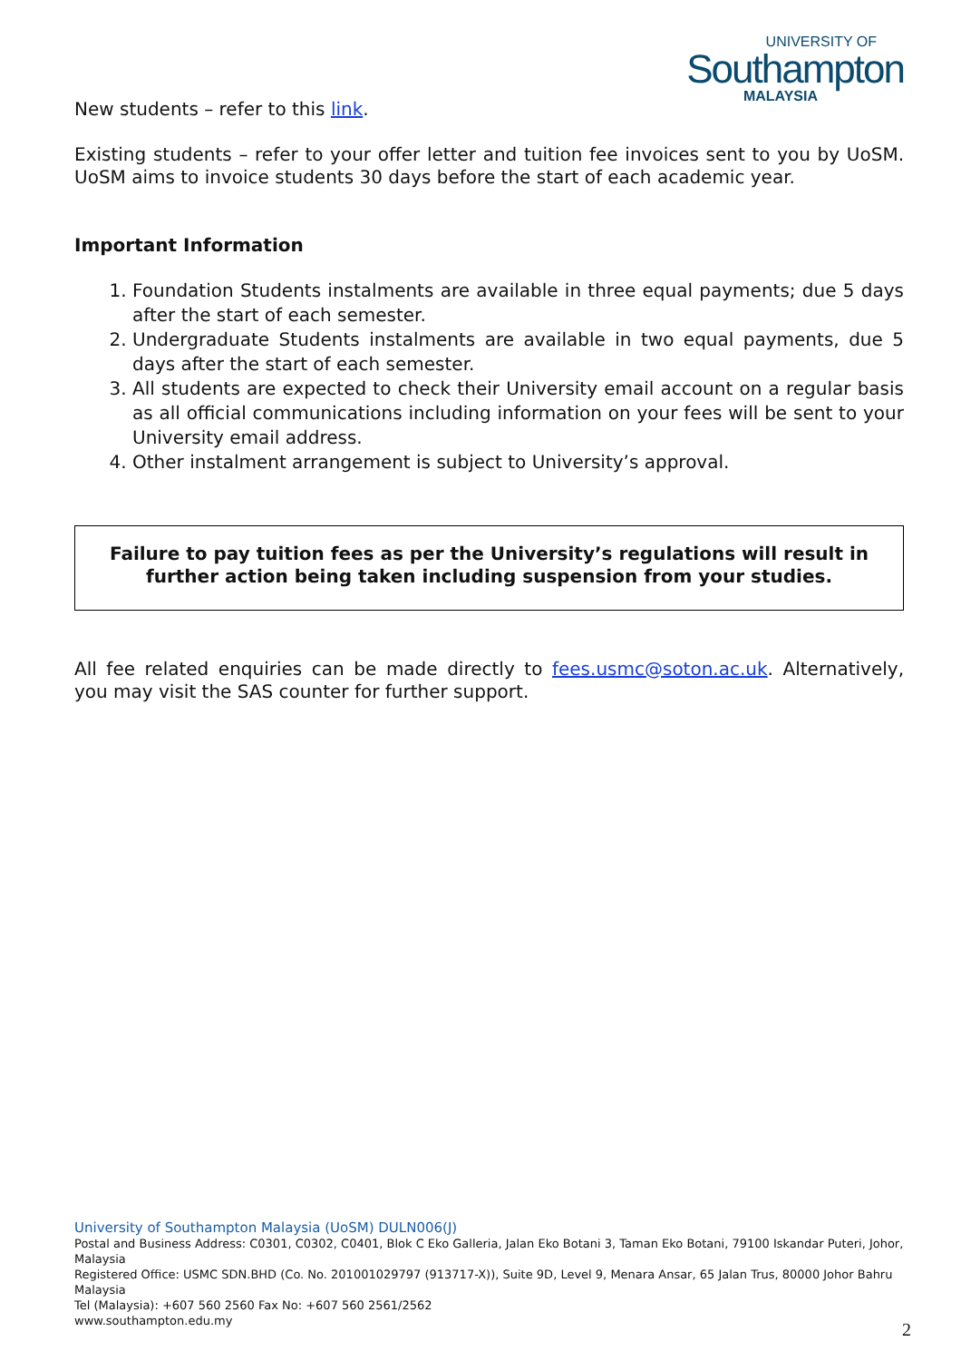UNIVERSITY OF
Southampton
MALAYSIA
New students – refer to this link.
Existing students – refer to your offer letter and tuition fee invoices sent to you by UoSM. UoSM aims to invoice students 30 days before the start of each academic year.
Important Information
1. Foundation Students instalments are available in three equal payments; due 5 days after the start of each semester.
2. Undergraduate Students instalments are available in two equal payments, due 5 days after the start of each semester.
3. All students are expected to check their University email account on a regular basis as all official communications including information on your fees will be sent to your University email address.
4. Other instalment arrangement is subject to University’s approval.
Failure to pay tuition fees as per the University’s regulations will result in further action being taken including suspension from your studies.
All fee related enquiries can be made directly to fees.usmc@soton.ac.uk. Alternatively, you may visit the SAS counter for further support.
University of Southampton Malaysia (UoSM) DULN006(J)
Postal and Business Address: C0301, C0302, C0401, Blok C Eko Galleria, Jalan Eko Botani 3, Taman Eko Botani, 79100 Iskandar Puteri, Johor, Malaysia
Registered Office: USMC SDN.BHD (Co. No. 201001029797 (913717-X)), Suite 9D, Level 9, Menara Ansar, 65 Jalan Trus, 80000 Johor Bahru Malaysia
Tel (Malaysia): +607 560 2560 Fax No: +607 560 2561/2562
www.southampton.edu.my
2